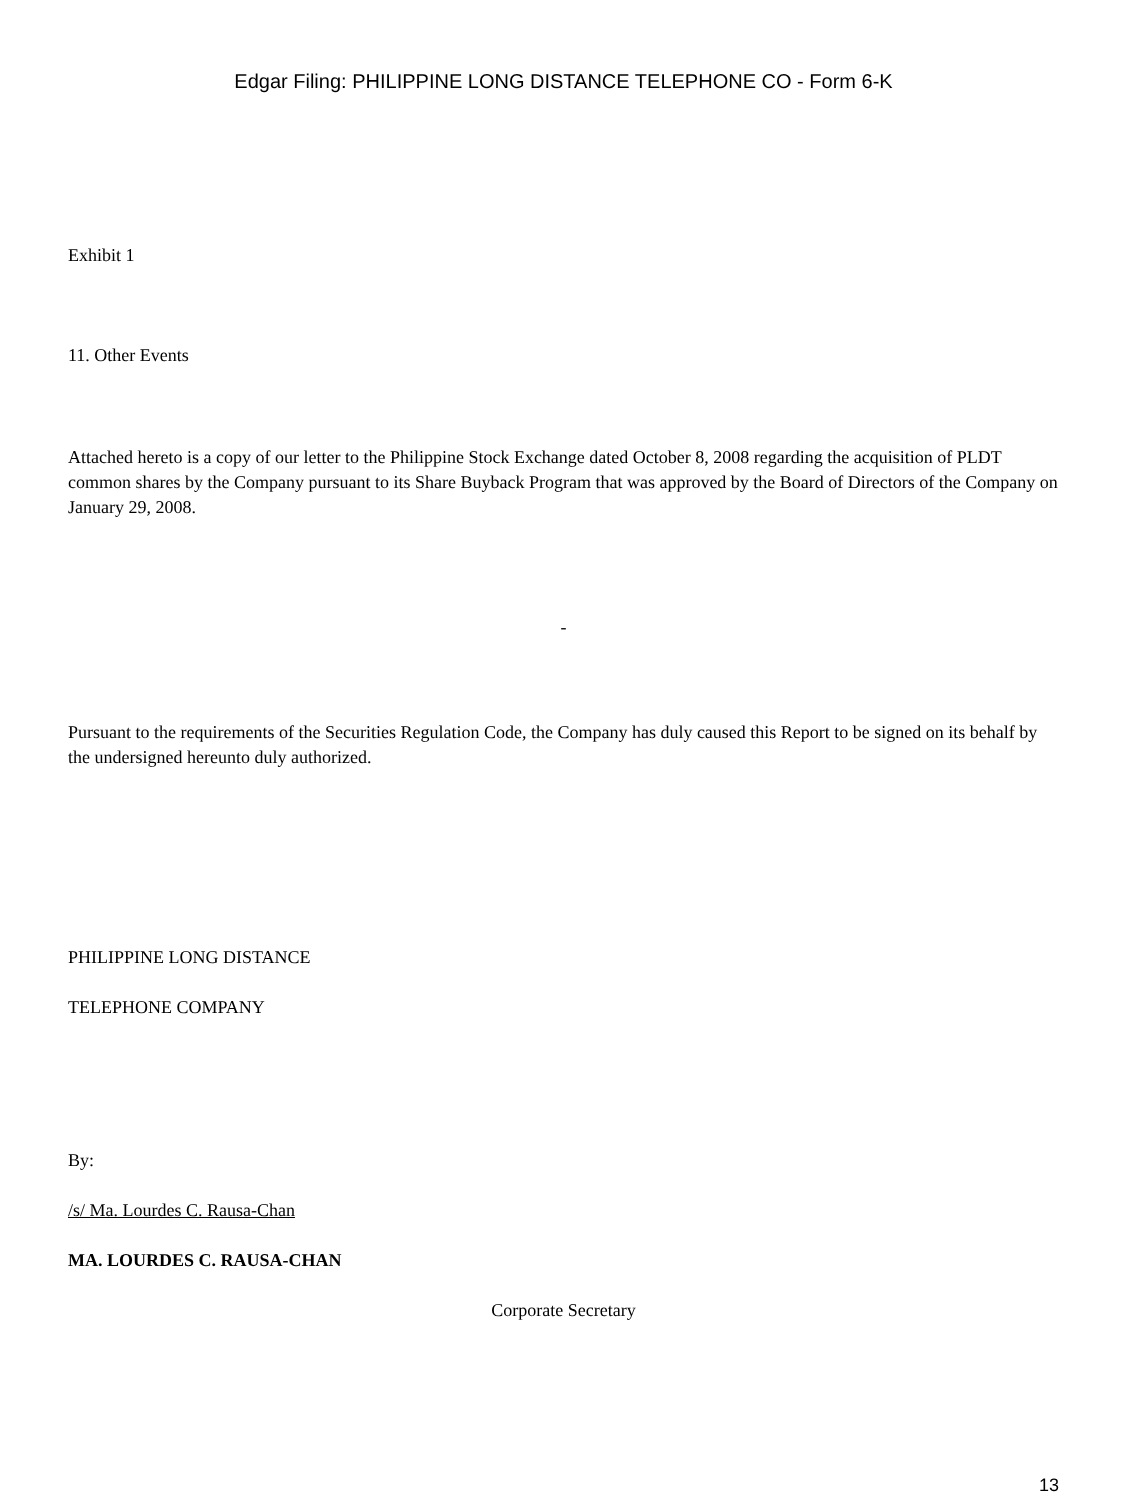Edgar Filing: PHILIPPINE LONG DISTANCE TELEPHONE CO - Form 6-K
Exhibit 1
11. Other Events
Attached hereto is a copy of our letter to the Philippine Stock Exchange dated October 8, 2008 regarding the acquisition of PLDT common shares by the Company pursuant to its Share Buyback Program that was approved by the Board of Directors of the Company on January 29, 2008.
-
Pursuant to the requirements of the Securities Regulation Code, the Company has duly caused this Report to be signed on its behalf by the undersigned hereunto duly authorized.
PHILIPPINE LONG DISTANCE
TELEPHONE COMPANY
By:
/s/ Ma. Lourdes C. Rausa-Chan
MA. LOURDES C. RAUSA-CHAN
Corporate Secretary
13